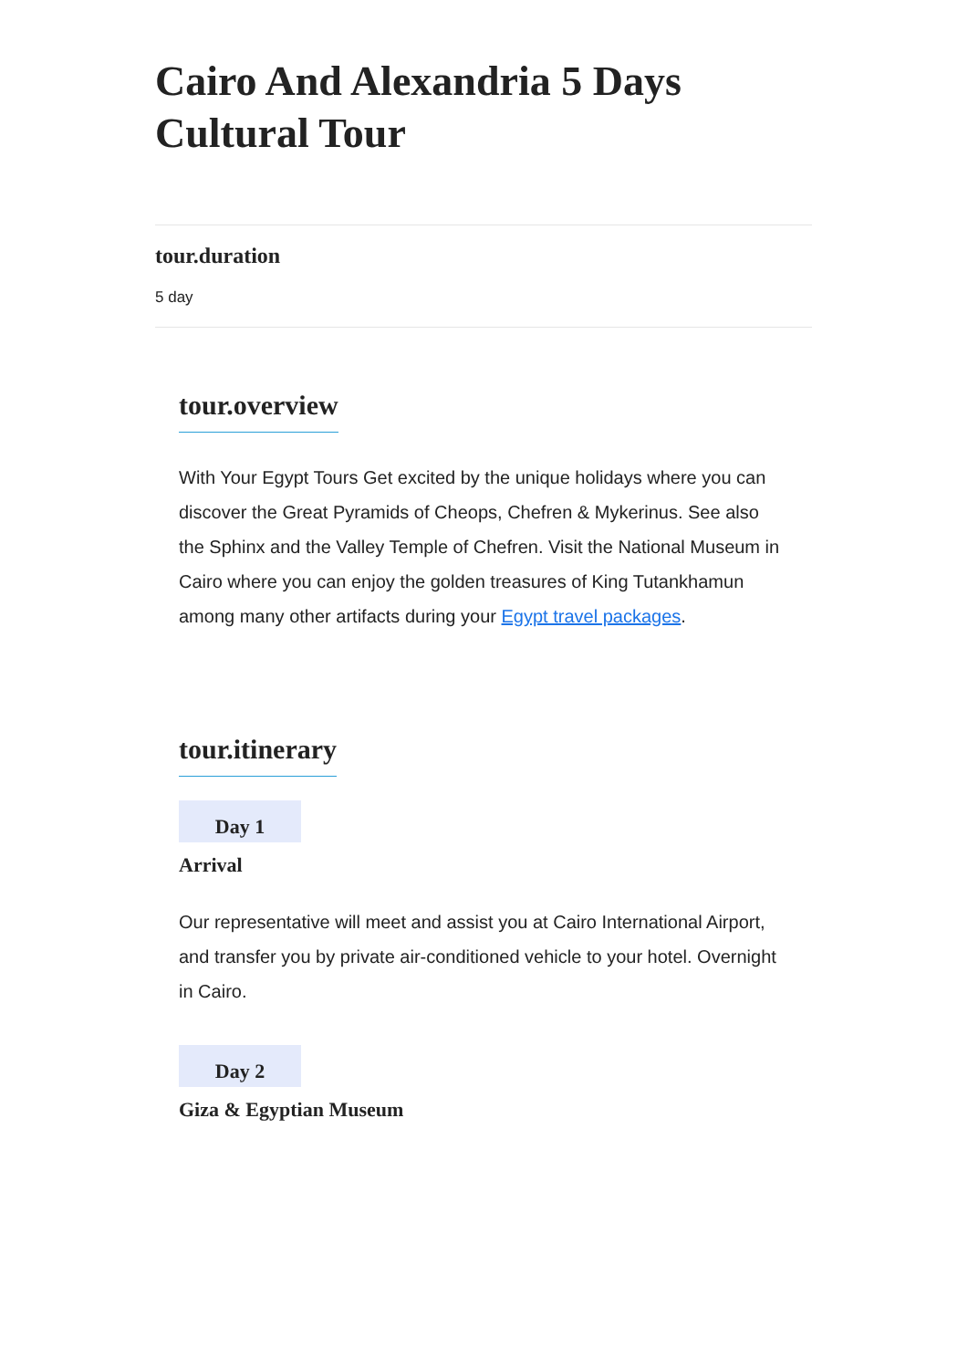Cairo And Alexandria 5 Days Cultural Tour
tour.duration
5 day
tour.overview
With Your Egypt Tours Get excited by the unique holidays where you can discover the Great Pyramids of Cheops, Chefren & Mykerinus. See also the Sphinx and the Valley Temple of Chefren. Visit the National Museum in Cairo where you can enjoy the golden treasures of King Tutankhamun among many other artifacts during your Egypt travel packages.
tour.itinerary
Day 1
Arrival
Our representative will meet and assist you at Cairo International Airport, and transfer you by private air-conditioned vehicle to your hotel. Overnight in Cairo.
Day 2
Giza & Egyptian Museum